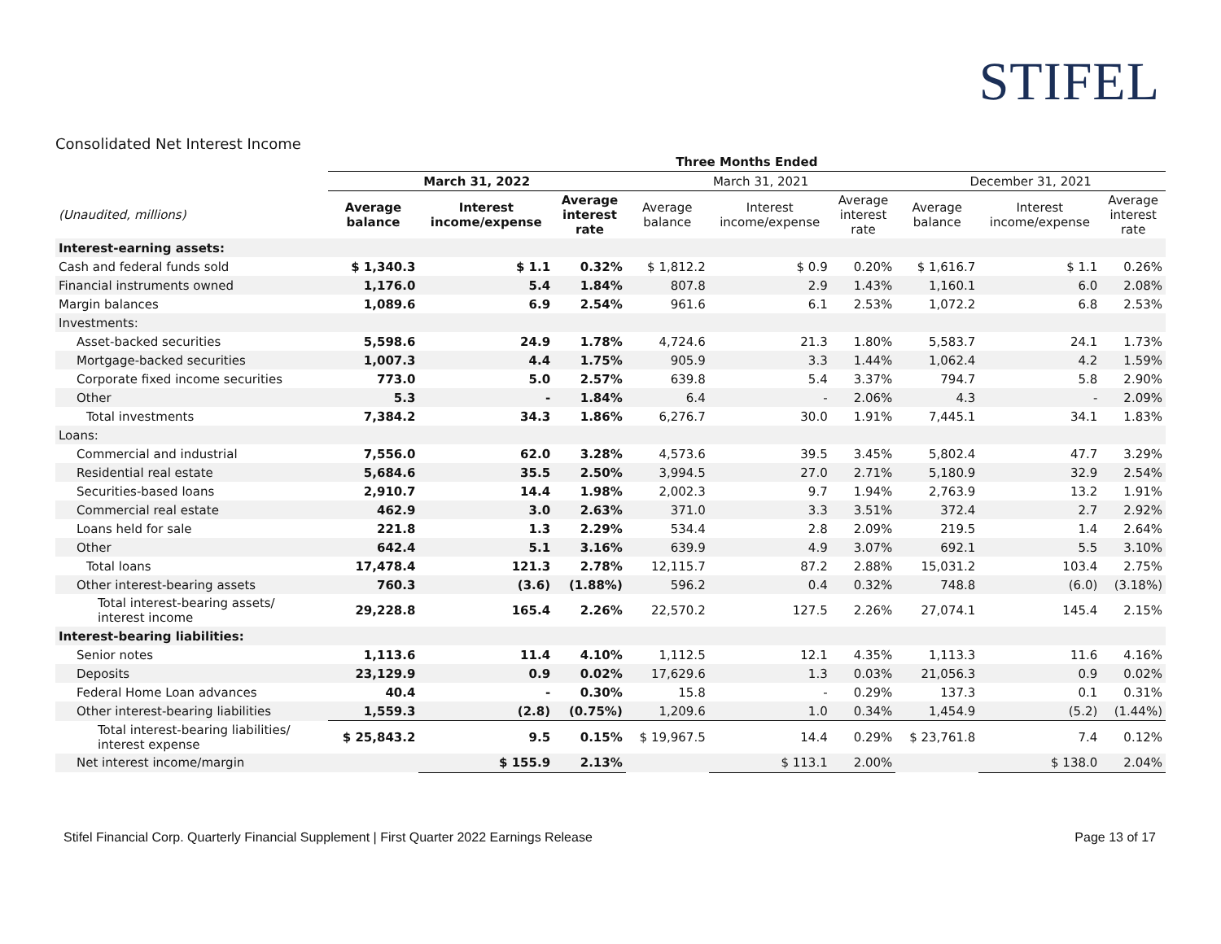STIFEL
Consolidated Net Interest Income
| | Three Months Ended | | | | | | | | |
| --- | --- | --- | --- | --- | --- | --- | --- | --- | --- |
| | March 31, 2022 | | | March 31, 2021 | | | December 31, 2021 | | |
| (Unaudited, millions) | Average balance | Interest income/expense | Average interest rate | Average balance | Interest income/expense | Average interest rate | Average balance | Interest income/expense | Average interest rate |
| Interest-earning assets: | | | | | | | | | |
| Cash and federal funds sold | $ 1,340.3 | $ 1.1 | 0.32% | $ 1,812.2 | $ 0.9 | 0.20% | $ 1,616.7 | $ 1.1 | 0.26% |
| Financial instruments owned | 1,176.0 | 5.4 | 1.84% | 807.8 | 2.9 | 1.43% | 1,160.1 | 6.0 | 2.08% |
| Margin balances | 1,089.6 | 6.9 | 2.54% | 961.6 | 6.1 | 2.53% | 1,072.2 | 6.8 | 2.53% |
| Investments: | | | | | | | | | |
| Asset-backed securities | 5,598.6 | 24.9 | 1.78% | 4,724.6 | 21.3 | 1.80% | 5,583.7 | 24.1 | 1.73% |
| Mortgage-backed securities | 1,007.3 | 4.4 | 1.75% | 905.9 | 3.3 | 1.44% | 1,062.4 | 4.2 | 1.59% |
| Corporate fixed income securities | 773.0 | 5.0 | 2.57% | 639.8 | 5.4 | 3.37% | 794.7 | 5.8 | 2.90% |
| Other | 5.3 | - | 1.84% | 6.4 | - | 2.06% | 4.3 | - | 2.09% |
| Total investments | 7,384.2 | 34.3 | 1.86% | 6,276.7 | 30.0 | 1.91% | 7,445.1 | 34.1 | 1.83% |
| Loans: | | | | | | | | | |
| Commercial and industrial | 7,556.0 | 62.0 | 3.28% | 4,573.6 | 39.5 | 3.45% | 5,802.4 | 47.7 | 3.29% |
| Residential real estate | 5,684.6 | 35.5 | 2.50% | 3,994.5 | 27.0 | 2.71% | 5,180.9 | 32.9 | 2.54% |
| Securities-based loans | 2,910.7 | 14.4 | 1.98% | 2,002.3 | 9.7 | 1.94% | 2,763.9 | 13.2 | 1.91% |
| Commercial real estate | 462.9 | 3.0 | 2.63% | 371.0 | 3.3 | 3.51% | 372.4 | 2.7 | 2.92% |
| Loans held for sale | 221.8 | 1.3 | 2.29% | 534.4 | 2.8 | 2.09% | 219.5 | 1.4 | 2.64% |
| Other | 642.4 | 5.1 | 3.16% | 639.9 | 4.9 | 3.07% | 692.1 | 5.5 | 3.10% |
| Total loans | 17,478.4 | 121.3 | 2.78% | 12,115.7 | 87.2 | 2.88% | 15,031.2 | 103.4 | 2.75% |
| Other interest-bearing assets | 760.3 | (3.6) | (1.88%) | 596.2 | 0.4 | 0.32% | 748.8 | (6.0) | (3.18%) |
| Total interest-bearing assets/ interest income | 29,228.8 | 165.4 | 2.26% | 22,570.2 | 127.5 | 2.26% | 27,074.1 | 145.4 | 2.15% |
| Interest-bearing liabilities: | | | | | | | | | |
| Senior notes | 1,113.6 | 11.4 | 4.10% | 1,112.5 | 12.1 | 4.35% | 1,113.3 | 11.6 | 4.16% |
| Deposits | 23,129.9 | 0.9 | 0.02% | 17,629.6 | 1.3 | 0.03% | 21,056.3 | 0.9 | 0.02% |
| Federal Home Loan advances | 40.4 | - | 0.30% | 15.8 | - | 0.29% | 137.3 | 0.1 | 0.31% |
| Other interest-bearing liabilities | 1,559.3 | (2.8) | (0.75%) | 1,209.6 | 1.0 | 0.34% | 1,454.9 | (5.2) | (1.44%) |
| Total interest-bearing liabilities/ interest expense | $ 25,843.2 | 9.5 | 0.15% | $ 19,967.5 | 14.4 | 0.29% | $ 23,761.8 | 7.4 | 0.12% |
| Net interest income/margin | | $ 155.9 | 2.13% | | $ 113.1 | 2.00% | | $ 138.0 | 2.04% |
Stifel Financial Corp. Quarterly Financial Supplement | First Quarter 2022 Earnings Release Page 13 of 17